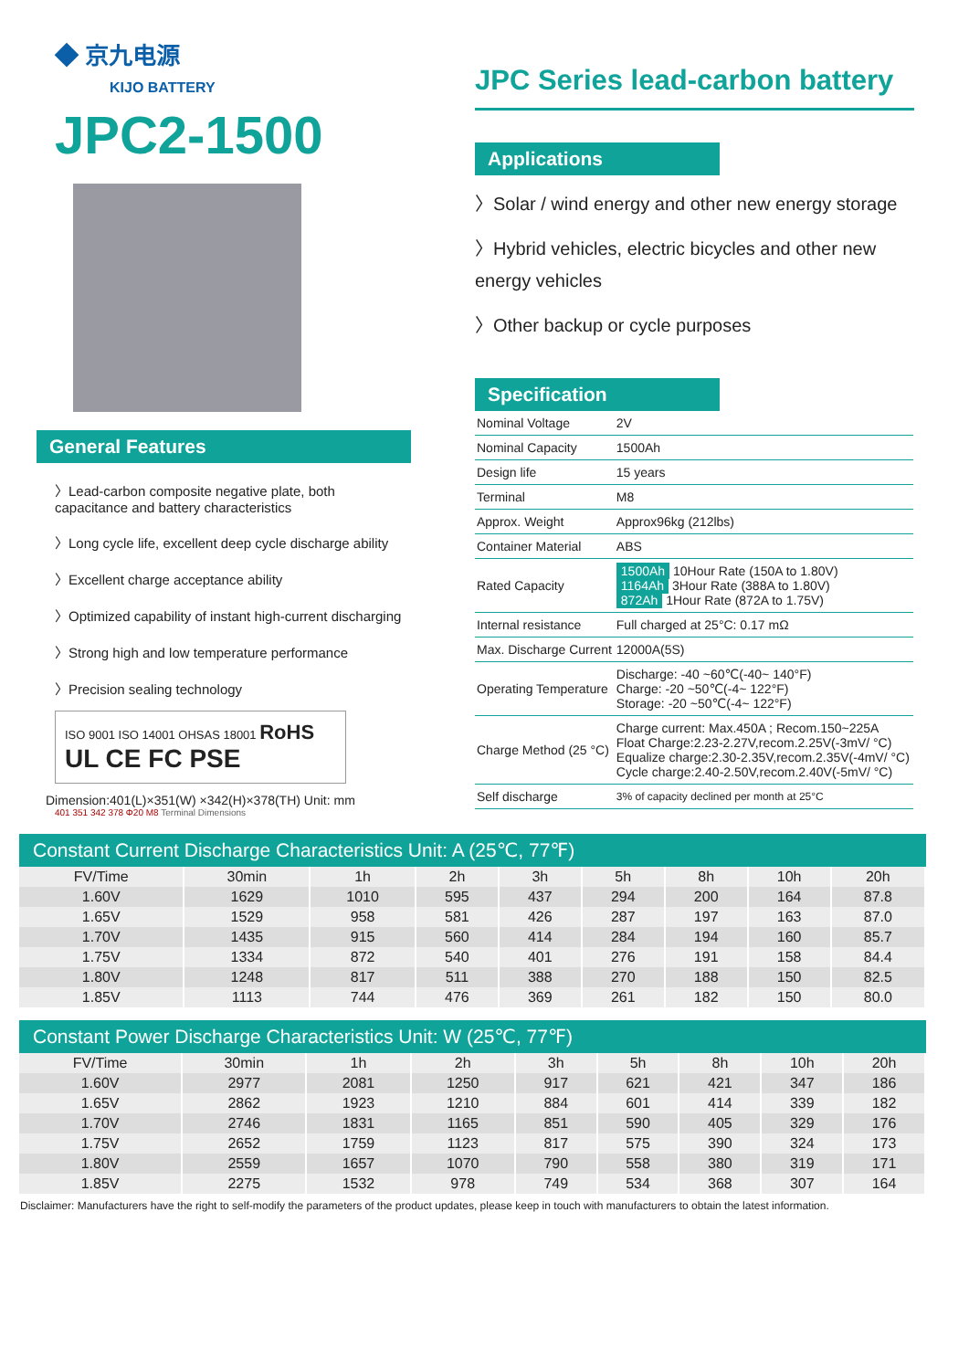◆ 京九电源
KIJO BATTERY
JPC2-1500
General Features
〉Lead-carbon composite negative plate, both capacitance and battery characteristics
〉Long cycle life, excellent deep cycle discharge ability
〉Excellent charge acceptance ability
〉Optimized capability of instant high-current discharging
〉Strong high and low temperature performance
〉Precision sealing technology
ISO 9001 ISO 14001 OHSAS 18001 RoHS
UL CE FC PSE
Dimension:401(L)×351(W) ×342(H)×378(TH) Unit: mm
401 351 342 378 Φ20 M8 Terminal Dimensions
JPC Series lead-carbon battery
Applications
〉Solar / wind energy and other new energy storage
〉Hybrid vehicles, electric bicycles and other new energy vehicles
〉Other backup or cycle purposes
Specification
| Nominal Voltage | 2V |
| Nominal Capacity | 1500Ah |
| Design life | 15 years |
| Terminal | M8 |
| Approx. Weight | Approx96kg (212lbs) |
| Container Material | ABS |
| Rated Capacity | 1500Ah 10Hour Rate (150A to 1.80V) 1164Ah 3Hour Rate (388A to 1.80V) 872Ah 1Hour Rate (872A to 1.75V) |
| Internal resistance | Full charged at 25°C: 0.17 mΩ |
| Max. Discharge Current | 12000A(5S) |
| Operating Temperature | Discharge: -40 ~60℃(-40~ 140°F) Charge: -20 ~50℃(-4~ 122°F) Storage: -20 ~50℃(-4~ 122°F) |
| Charge Method (25 °C) | Charge current: Max.450A ; Recom.150~225A Float Charge:2.23-2.27V,recom.2.25V(-3mV/ °C) Equalize charge:2.30-2.35V,recom.2.35V(-4mV/ °C) Cycle charge:2.40-2.50V,recom.2.40V(-5mV/ °C) |
| Self discharge | 3% of capacity declined per month at 25°C |
Constant Current Discharge Characteristics Unit: A (25℃, 77℉)
| FV/Time | 30min | 1h | 2h | 3h | 5h | 8h | 10h | 20h |
| --- | --- | --- | --- | --- | --- | --- | --- | --- |
| 1.60V | 1629 | 1010 | 595 | 437 | 294 | 200 | 164 | 87.8 |
| 1.65V | 1529 | 958 | 581 | 426 | 287 | 197 | 163 | 87.0 |
| 1.70V | 1435 | 915 | 560 | 414 | 284 | 194 | 160 | 85.7 |
| 1.75V | 1334 | 872 | 540 | 401 | 276 | 191 | 158 | 84.4 |
| 1.80V | 1248 | 817 | 511 | 388 | 270 | 188 | 150 | 82.5 |
| 1.85V | 1113 | 744 | 476 | 369 | 261 | 182 | 150 | 80.0 |
Constant Power Discharge Characteristics Unit: W (25℃, 77℉)
| FV/Time | 30min | 1h | 2h | 3h | 5h | 8h | 10h | 20h |
| --- | --- | --- | --- | --- | --- | --- | --- | --- |
| 1.60V | 2977 | 2081 | 1250 | 917 | 621 | 421 | 347 | 186 |
| 1.65V | 2862 | 1923 | 1210 | 884 | 601 | 414 | 339 | 182 |
| 1.70V | 2746 | 1831 | 1165 | 851 | 590 | 405 | 329 | 176 |
| 1.75V | 2652 | 1759 | 1123 | 817 | 575 | 390 | 324 | 173 |
| 1.80V | 2559 | 1657 | 1070 | 790 | 558 | 380 | 319 | 171 |
| 1.85V | 2275 | 1532 | 978 | 749 | 534 | 368 | 307 | 164 |
Disclaimer: Manufacturers have the right to self-modify the parameters of the product updates, please keep in touch with manufacturers to obtain the latest information.